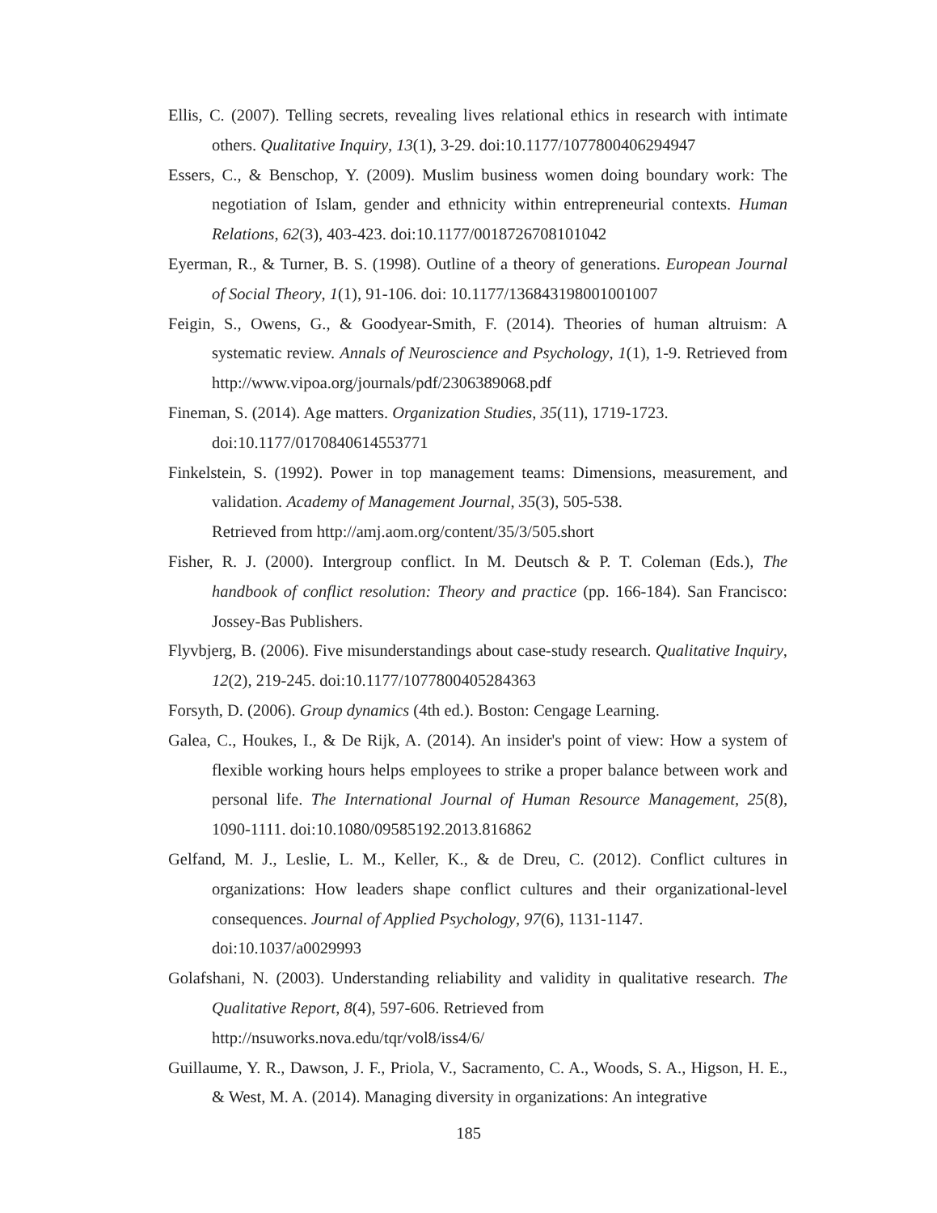Ellis, C. (2007). Telling secrets, revealing lives relational ethics in research with intimate others. Qualitative Inquiry, 13(1), 3-29. doi:10.1177/1077800406294947
Essers, C., & Benschop, Y. (2009). Muslim business women doing boundary work: The negotiation of Islam, gender and ethnicity within entrepreneurial contexts. Human Relations, 62(3), 403-423. doi:10.1177/0018726708101042
Eyerman, R., & Turner, B. S. (1998). Outline of a theory of generations. European Journal of Social Theory, 1(1), 91-106. doi: 10.1177/136843198001001007
Feigin, S., Owens, G., & Goodyear-Smith, F. (2014). Theories of human altruism: A systematic review. Annals of Neuroscience and Psychology, 1(1), 1-9. Retrieved from http://www.vipoa.org/journals/pdf/2306389068.pdf
Fineman, S. (2014). Age matters. Organization Studies, 35(11), 1719-1723.
doi:10.1177/0170840614553771
Finkelstein, S. (1992). Power in top management teams: Dimensions, measurement, and validation. Academy of Management Journal, 35(3), 505-538.
Retrieved from http://amj.aom.org/content/35/3/505.short
Fisher, R. J. (2000). Intergroup conflict. In M. Deutsch & P. T. Coleman (Eds.), The handbook of conflict resolution: Theory and practice (pp. 166-184). San Francisco: Jossey-Bas Publishers.
Flyvbjerg, B. (2006). Five misunderstandings about case-study research. Qualitative Inquiry, 12(2), 219-245. doi:10.1177/1077800405284363
Forsyth, D. (2006). Group dynamics (4th ed.). Boston: Cengage Learning.
Galea, C., Houkes, I., & De Rijk, A. (2014). An insider's point of view: How a system of flexible working hours helps employees to strike a proper balance between work and personal life. The International Journal of Human Resource Management, 25(8), 1090-1111. doi:10.1080/09585192.2013.816862
Gelfand, M. J., Leslie, L. M., Keller, K., & de Dreu, C. (2012). Conflict cultures in organizations: How leaders shape conflict cultures and their organizational-level consequences. Journal of Applied Psychology, 97(6), 1131-1147.
doi:10.1037/a0029993
Golafshani, N. (2003). Understanding reliability and validity in qualitative research. The Qualitative Report, 8(4), 597-606. Retrieved from
http://nsuworks.nova.edu/tqr/vol8/iss4/6/
Guillaume, Y. R., Dawson, J. F., Priola, V., Sacramento, C. A., Woods, S. A., Higson, H. E., & West, M. A. (2014). Managing diversity in organizations: An integrative
185